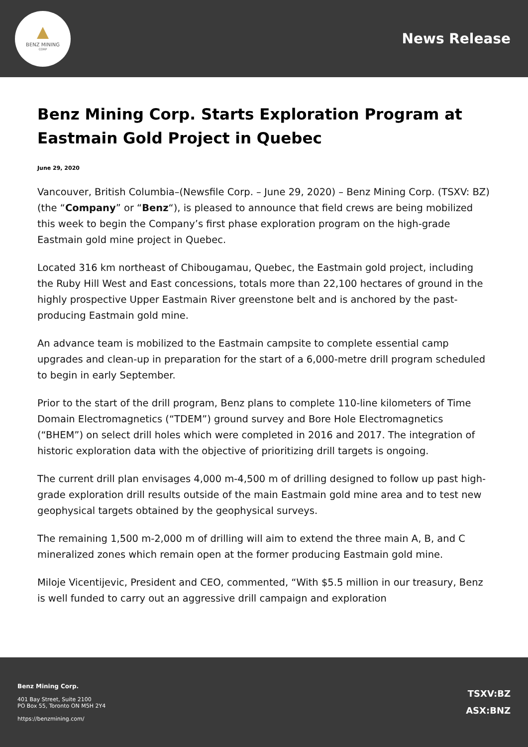BENZ MINING
CORP
News Release
Benz Mining Corp. Starts Exploration Program at Eastmain Gold Project in Quebec
June 29, 2020
Vancouver, British Columbia–(Newsfile Corp. – June 29, 2020) – Benz Mining Corp. (TSXV: BZ) (the “Company” or “Benz“), is pleased to announce that field crews are being mobilized this week to begin the Company’s first phase exploration program on the high-grade Eastmain gold mine project in Quebec.
Located 316 km northeast of Chibougamau, Quebec, the Eastmain gold project, including the Ruby Hill West and East concessions, totals more than 22,100 hectares of ground in the highly prospective Upper Eastmain River greenstone belt and is anchored by the past-producing Eastmain gold mine.
An advance team is mobilized to the Eastmain campsite to complete essential camp upgrades and clean-up in preparation for the start of a 6,000-metre drill program scheduled to begin in early September.
Prior to the start of the drill program, Benz plans to complete 110-line kilometers of Time Domain Electromagnetics (“TDEM”) ground survey and Bore Hole Electromagnetics (“BHEM”) on select drill holes which were completed in 2016 and 2017. The integration of historic exploration data with the objective of prioritizing drill targets is ongoing.
The current drill plan envisages 4,000 m-4,500 m of drilling designed to follow up past high-grade exploration drill results outside of the main Eastmain gold mine area and to test new geophysical targets obtained by the geophysical surveys.
The remaining 1,500 m-2,000 m of drilling will aim to extend the three main A, B, and C mineralized zones which remain open at the former producing Eastmain gold mine.
Miloje Vicentijevic, President and CEO, commented, “With $5.5 million in our treasury, Benz is well funded to carry out an aggressive drill campaign and exploration
Benz Mining Corp.
401 Bay Street, Suite 2100
PO Box 55, Toronto ON M5H 2Y4
https://benzmining.com/
TSXV:BZ
ASX:BNZ